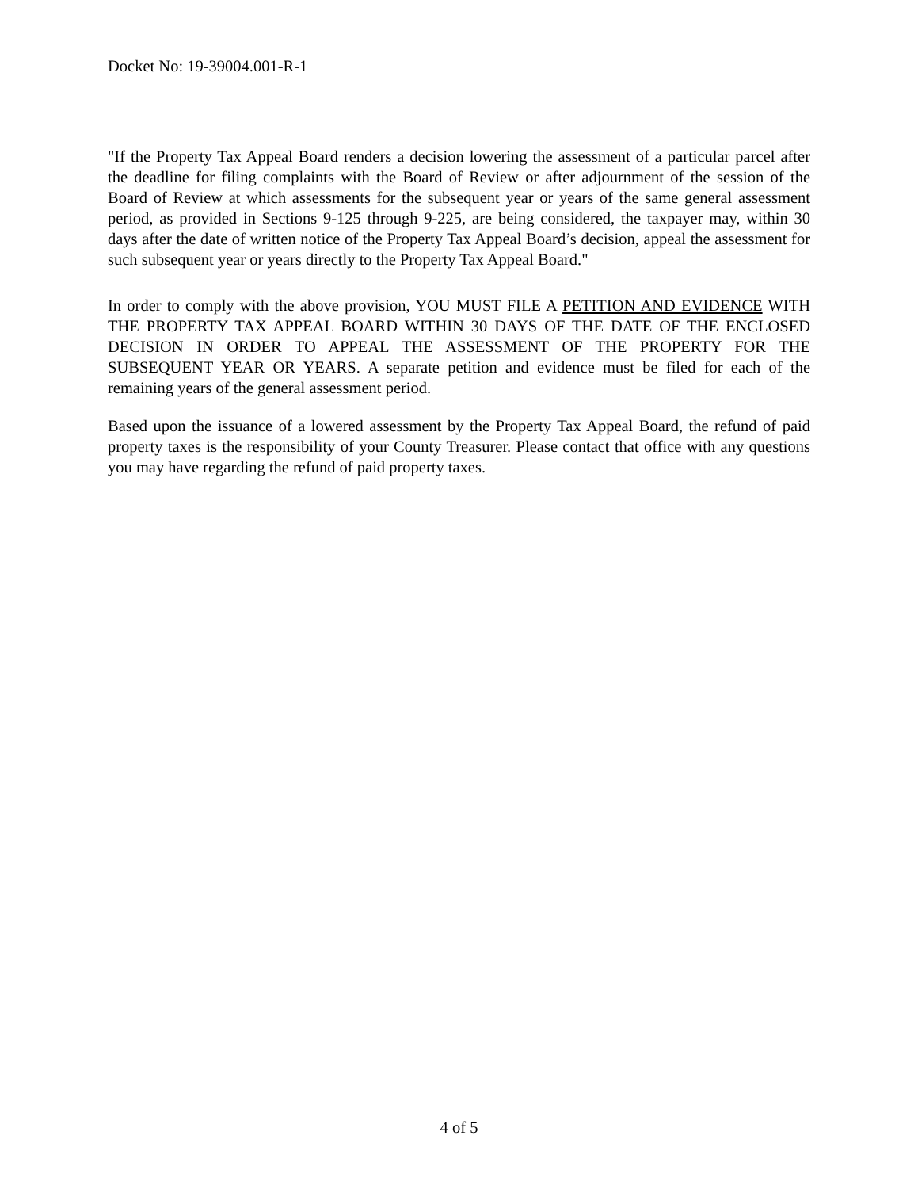Docket No: 19-39004.001-R-1
"If the Property Tax Appeal Board renders a decision lowering the assessment of a particular parcel after the deadline for filing complaints with the Board of Review or after adjournment of the session of the Board of Review at which assessments for the subsequent year or years of the same general assessment period, as provided in Sections 9-125 through 9-225, are being considered, the taxpayer may, within 30 days after the date of written notice of the Property Tax Appeal Board’s decision, appeal the assessment for such subsequent year or years directly to the Property Tax Appeal Board."
In order to comply with the above provision, YOU MUST FILE A PETITION AND EVIDENCE WITH THE PROPERTY TAX APPEAL BOARD WITHIN 30 DAYS OF THE DATE OF THE ENCLOSED DECISION IN ORDER TO APPEAL THE ASSESSMENT OF THE PROPERTY FOR THE SUBSEQUENT YEAR OR YEARS. A separate petition and evidence must be filed for each of the remaining years of the general assessment period.
Based upon the issuance of a lowered assessment by the Property Tax Appeal Board, the refund of paid property taxes is the responsibility of your County Treasurer. Please contact that office with any questions you may have regarding the refund of paid property taxes.
4 of 5